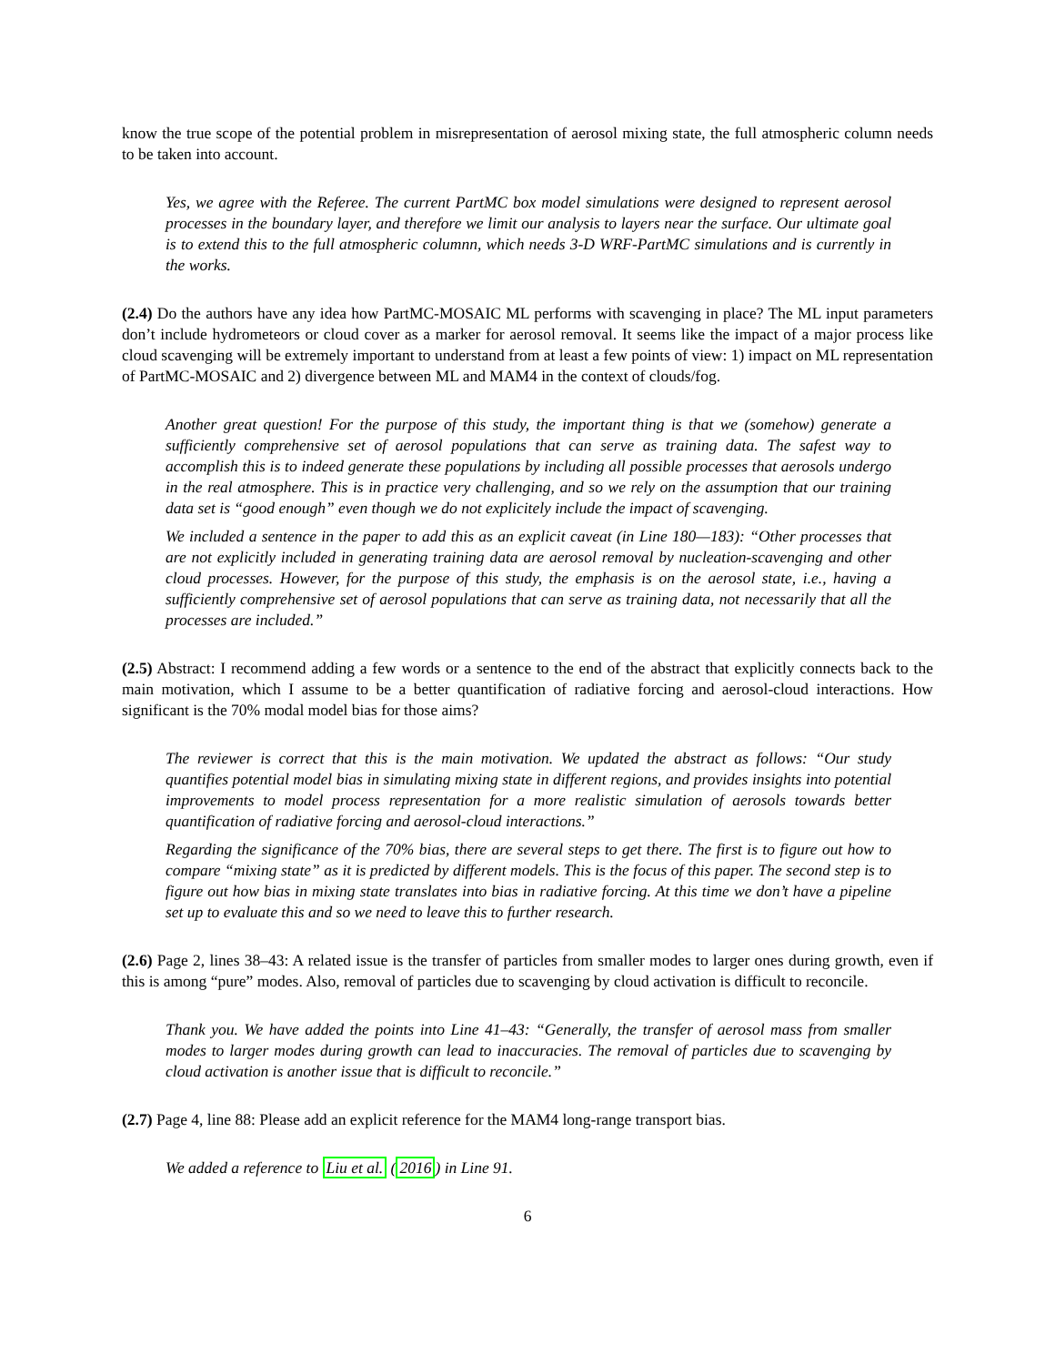know the true scope of the potential problem in misrepresentation of aerosol mixing state, the full atmospheric column needs to be taken into account.
Yes, we agree with the Referee. The current PartMC box model simulations were designed to represent aerosol processes in the boundary layer, and therefore we limit our analysis to layers near the surface. Our ultimate goal is to extend this to the full atmospheric columnn, which needs 3-D WRF-PartMC simulations and is currently in the works.
(2.4) Do the authors have any idea how PartMC-MOSAIC ML performs with scavenging in place? The ML input parameters don’t include hydrometeors or cloud cover as a marker for aerosol removal. It seems like the impact of a major process like cloud scavenging will be extremely important to understand from at least a few points of view: 1) impact on ML representation of PartMC-MOSAIC and 2) divergence between ML and MAM4 in the context of clouds/fog.
Another great question! For the purpose of this study, the important thing is that we (somehow) generate a sufficiently comprehensive set of aerosol populations that can serve as training data. The safest way to accomplish this is to indeed generate these populations by including all possible processes that aerosols undergo in the real atmosphere. This is in practice very challenging, and so we rely on the assumption that our training data set is “good enough” even though we do not explicitely include the impact of scavenging.
We included a sentence in the paper to add this as an explicit caveat (in Line 180—183): “Other processes that are not explicitly included in generating training data are aerosol removal by nucleation-scavenging and other cloud processes. However, for the purpose of this study, the emphasis is on the aerosol state, i.e., having a sufficiently comprehensive set of aerosol populations that can serve as training data, not necessarily that all the processes are included.”
(2.5) Abstract: I recommend adding a few words or a sentence to the end of the abstract that explicitly connects back to the main motivation, which I assume to be a better quantification of radiative forcing and aerosol-cloud interactions. How significant is the 70% modal model bias for those aims?
The reviewer is correct that this is the main motivation. We updated the abstract as follows: “Our study quantifies potential model bias in simulating mixing state in different regions, and provides insights into potential improvements to model process representation for a more realistic simulation of aerosols towards better quantification of radiative forcing and aerosol-cloud interactions.”
Regarding the significance of the 70% bias, there are several steps to get there. The first is to figure out how to compare “mixing state” as it is predicted by different models. This is the focus of this paper. The second step is to figure out how bias in mixing state translates into bias in radiative forcing. At this time we don’t have a pipeline set up to evaluate this and so we need to leave this to further research.
(2.6) Page 2, lines 38–43: A related issue is the transfer of particles from smaller modes to larger ones during growth, even if this is among “pure” modes. Also, removal of particles due to scavenging by cloud activation is difficult to reconcile.
Thank you. We have added the points into Line 41–43: “Generally, the transfer of aerosol mass from smaller modes to larger modes during growth can lead to inaccuracies. The removal of particles due to scavenging by cloud activation is another issue that is difficult to reconcile.”
(2.7) Page 4, line 88: Please add an explicit reference for the MAM4 long-range transport bias.
We added a reference to Liu et al. (2016) in Line 91.
6